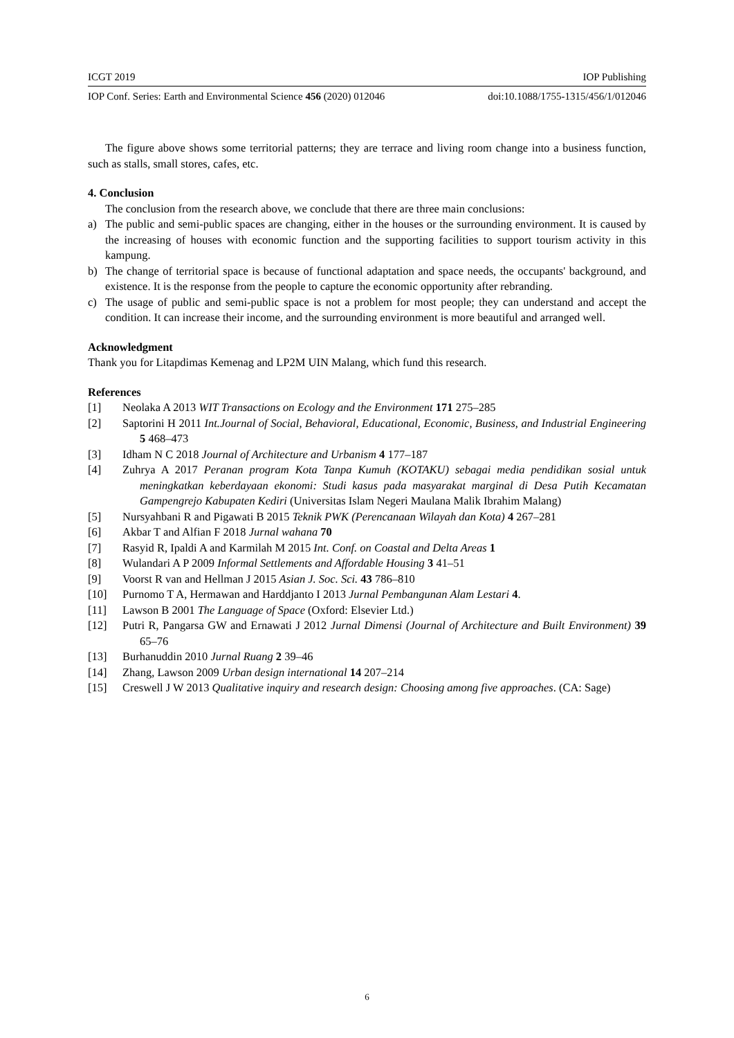ICGT 2019 IOP Publishing
IOP Conf. Series: Earth and Environmental Science 456 (2020) 012046 doi:10.1088/1755-1315/456/1/012046
The figure above shows some territorial patterns; they are terrace and living room change into a business function, such as stalls, small stores, cafes, etc.
4. Conclusion
The conclusion from the research above, we conclude that there are three main conclusions:
a) The public and semi-public spaces are changing, either in the houses or the surrounding environment. It is caused by the increasing of houses with economic function and the supporting facilities to support tourism activity in this kampung.
b) The change of territorial space is because of functional adaptation and space needs, the occupants' background, and existence. It is the response from the people to capture the economic opportunity after rebranding.
c) The usage of public and semi-public space is not a problem for most people; they can understand and accept the condition. It can increase their income, and the surrounding environment is more beautiful and arranged well.
Acknowledgment
Thank you for Litapdimas Kemenag and LP2M UIN Malang, which fund this research.
References
[1] Neolaka A 2013 WIT Transactions on Ecology and the Environment 171 275–285
[2] Saptorini H 2011 Int.Journal of Social, Behavioral, Educational, Economic, Business, and Industrial Engineering 5 468–473
[3] Idham N C 2018 Journal of Architecture and Urbanism 4 177–187
[4] Zuhrya A 2017 Peranan program Kota Tanpa Kumuh (KOTAKU) sebagai media pendidikan sosial untuk meningkatkan keberdayaan ekonomi: Studi kasus pada masyarakat marginal di Desa Putih Kecamatan Gampengrejo Kabupaten Kediri (Universitas Islam Negeri Maulana Malik Ibrahim Malang)
[5] Nursyahbani R and Pigawati B 2015 Teknik PWK (Perencanaan Wilayah dan Kota) 4 267–281
[6] Akbar T and Alfian F 2018 Jurnal wahana 70
[7] Rasyid R, Ipaldi A and Karmilah M 2015 Int. Conf. on Coastal and Delta Areas 1
[8] Wulandari A P 2009 Informal Settlements and Affordable Housing 3 41–51
[9] Voorst R van and Hellman J 2015 Asian J. Soc. Sci. 43 786–810
[10] Purnomo T A, Hermawan and Harddjanto I 2013 Jurnal Pembangunan Alam Lestari 4.
[11] Lawson B 2001 The Language of Space (Oxford: Elsevier Ltd.)
[12] Putri R, Pangarsa GW and Ernawati J 2012 Jurnal Dimensi (Journal of Architecture and Built Environment) 39 65–76
[13] Burhanuddin 2010 Jurnal Ruang 2 39–46
[14] Zhang, Lawson 2009 Urban design international 14 207–214
[15] Creswell J W 2013 Qualitative inquiry and research design: Choosing among five approaches. (CA: Sage)
6